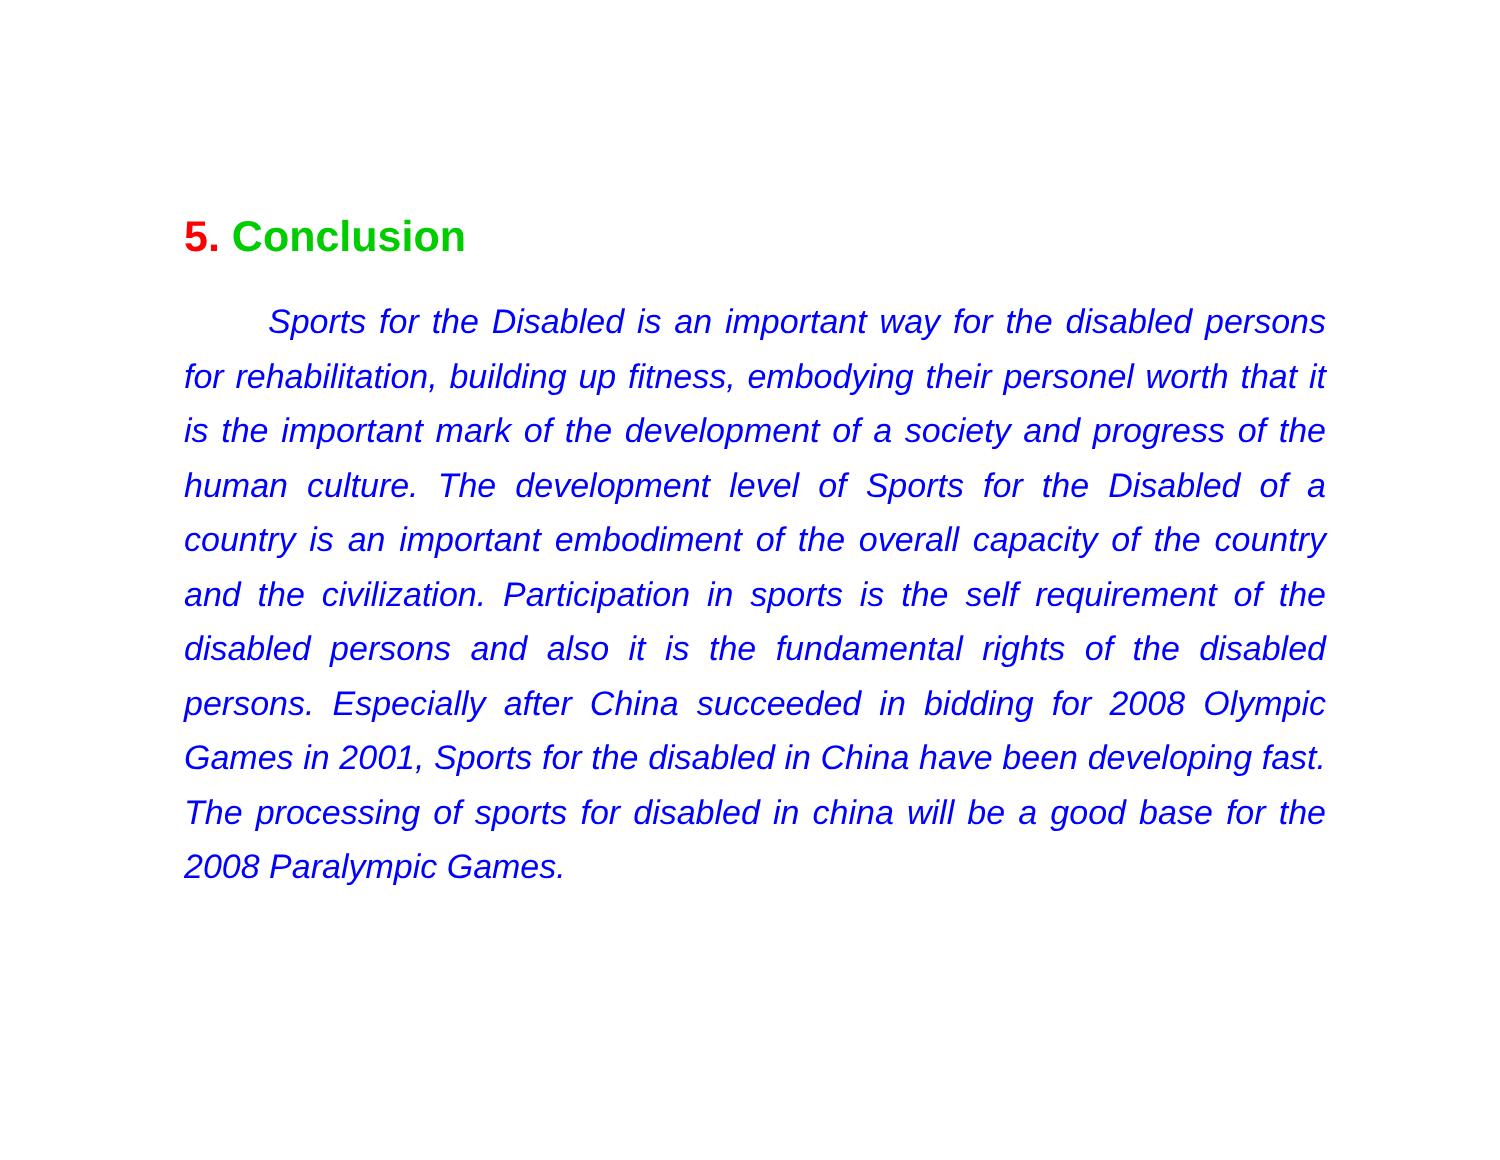5. Conclusion
Sports for the Disabled is an important way for the disabled persons for rehabilitation, building up fitness, embodying their personel worth that it is the important mark of the development of a society and progress of the human culture. The development level of Sports for the Disabled of a country is an important embodiment of the overall capacity of the country and the civilization. Participation in sports is the self requirement of the disabled persons and also it is the fundamental rights of the disabled persons. Especially after China succeeded in bidding for 2008 Olympic Games in 2001, Sports for the disabled in China have been developing fast. The processing of sports for disabled in china will be a good base for the 2008 Paralympic Games.